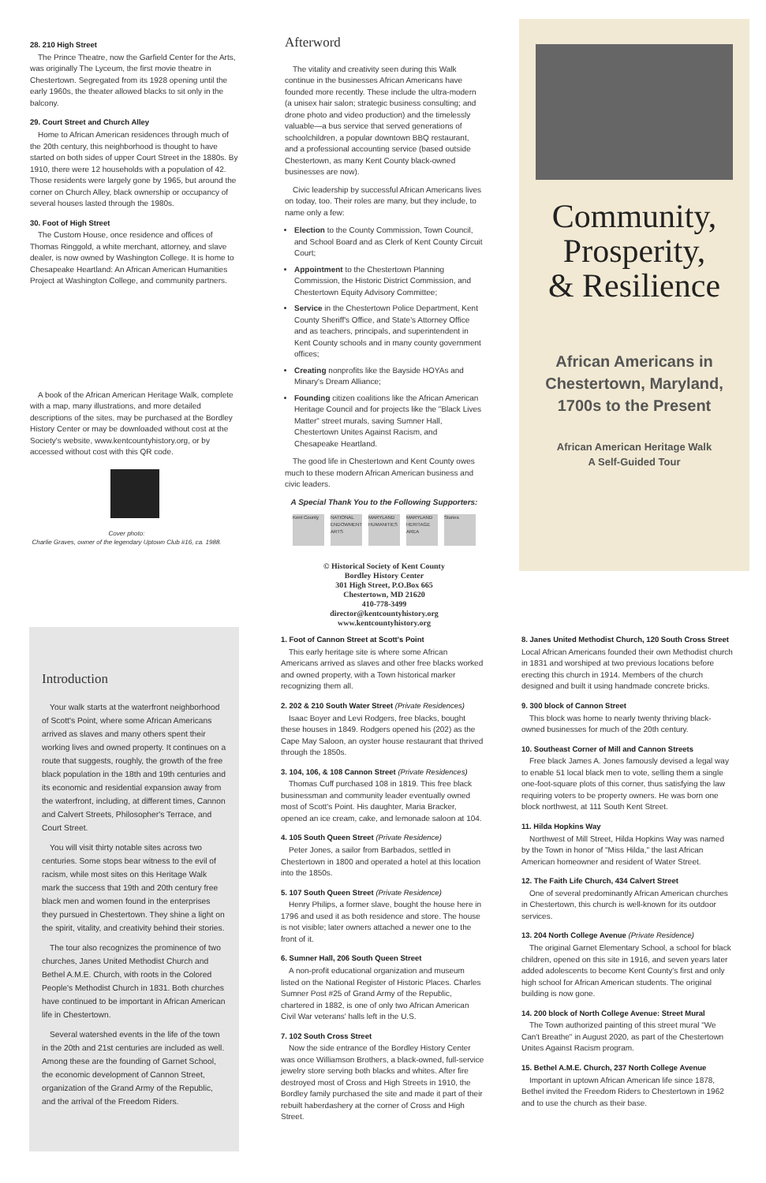28. 210 High Street
The Prince Theatre, now the Garfield Center for the Arts, was originally The Lyceum, the first movie theatre in Chestertown. Segregated from its 1928 opening until the early 1960s, the theater allowed blacks to sit only in the balcony.
29. Court Street and Church Alley
Home to African American residences through much of the 20th century, this neighborhood is thought to have started on both sides of upper Court Street in the 1880s. By 1910, there were 12 households with a population of 42. Those residents were largely gone by 1965, but around the corner on Church Alley, black ownership or occupancy of several houses lasted through the 1980s.
30. Foot of High Street
The Custom House, once residence and offices of Thomas Ringgold, a white merchant, attorney, and slave dealer, is now owned by Washington College. It is home to Chesapeake Heartland: An African American Humanities Project at Washington College, and community partners.
A book of the African American Heritage Walk, complete with a map, many illustrations, and more detailed descriptions of the sites, may be purchased at the Bordley History Center or may be downloaded without cost at the Society's website, www.kentcountyhistory.org, or by accessed without cost with this QR code.
Cover photo:
Charlie Graves, owner of the legendary Uptown Club #16, ca. 1988.
Afterword
The vitality and creativity seen during this Walk continue in the businesses African Americans have founded more recently. These include the ultra-modern (a unisex hair salon; strategic business consulting; and drone photo and video production) and the timelessly valuable—a bus service that served generations of schoolchildren, a popular downtown BBQ restaurant, and a professional accounting service (based outside Chestertown, as many Kent County black-owned businesses are now).
Civic leadership by successful African Americans lives on today, too. Their roles are many, but they include, to name only a few:
Election to the County Commission, Town Council, and School Board and as Clerk of Kent County Circuit Court;
Appointment to the Chestertown Planning Commission, the Historic District Commission, and Chestertown Equity Advisory Committee;
Service in the Chestertown Police Department, Kent County Sheriff's Office, and State's Attorney Office and as teachers, principals, and superintendent in Kent County schools and in many county government offices;
Creating nonprofits like the Bayside HOYAs and Minary's Dream Alliance;
Founding citizen coalitions like the African American Heritage Council and for projects like the "Black Lives Matter" street murals, saving Sumner Hall, Chestertown Unites Against Racism, and Chesapeake Heartland.
The good life in Chestertown and Kent County owes much to these modern African American business and civic leaders.
A Special Thank You to the Following Supporters:
Kent County NATIONAL ENDOWMENT ARTS MARYLAND HUMANITIES MARYLAND HERITAGE AREA Stories
© Historical Society of Kent County
Bordley History Center
301 High Street, P.O.Box 665
Chestertown, MD 21620
410-778-3499
director@kentcountyhistory.org
www.kentcountyhistory.org
Community,
Prosperity,
& Resilience
African Americans in Chestertown, Maryland, 1700s to the Present
African American Heritage Walk
A Self-Guided Tour
Introduction
Your walk starts at the waterfront neighborhood of Scott's Point, where some African Americans arrived as slaves and many others spent their working lives and owned property. It continues on a route that suggests, roughly, the growth of the free black population in the 18th and 19th centuries and its economic and residential expansion away from the waterfront, including, at different times, Cannon and Calvert Streets, Philosopher's Terrace, and Court Street.
You will visit thirty notable sites across two centuries. Some stops bear witness to the evil of racism, while most sites on this Heritage Walk mark the success that 19th and 20th century free black men and women found in the enterprises they pursued in Chestertown. They shine a light on the spirit, vitality, and creativity behind their stories.
The tour also recognizes the prominence of two churches, Janes United Methodist Church and Bethel A.M.E. Church, with roots in the Colored People's Methodist Church in 1831. Both churches have continued to be important in African American life in Chestertown.
Several watershed events in the life of the town in the 20th and 21st centuries are included as well. Among these are the founding of Garnet School, the economic development of Cannon Street, organization of the Grand Army of the Republic, and the arrival of the Freedom Riders.
1. Foot of Cannon Street at Scott's Point
This early heritage site is where some African Americans arrived as slaves and other free blacks worked and owned property, with a Town historical marker recognizing them all.
2. 202 & 210 South Water Street (Private Residences)
Isaac Boyer and Levi Rodgers, free blacks, bought these houses in 1849. Rodgers opened his (202) as the Cape May Saloon, an oyster house restaurant that thrived through the 1850s.
3. 104, 106, & 108 Cannon Street (Private Residences)
Thomas Cuff purchased 108 in 1819. This free black businessman and community leader eventually owned most of Scott's Point. His daughter, Maria Bracker, opened an ice cream, cake, and lemonade saloon at 104.
4. 105 South Queen Street (Private Residence)
Peter Jones, a sailor from Barbados, settled in Chestertown in 1800 and operated a hotel at this location into the 1850s.
5. 107 South Queen Street (Private Residence)
Henry Philips, a former slave, bought the house here in 1796 and used it as both residence and store. The house is not visible; later owners attached a newer one to the front of it.
6. Sumner Hall, 206 South Queen Street
A non-profit educational organization and museum listed on the National Register of Historic Places. Charles Sumner Post #25 of Grand Army of the Republic, chartered in 1882, is one of only two African American Civil War veterans' halls left in the U.S.
7. 102 South Cross Street
Now the side entrance of the Bordley History Center was once Williamson Brothers, a black-owned, full-service jewelry store serving both blacks and whites. After fire destroyed most of Cross and High Streets in 1910, the Bordley family purchased the site and made it part of their rebuilt haberdashery at the corner of Cross and High Street.
8. Janes United Methodist Church, 120 South Cross Street
Local African Americans founded their own Methodist church in 1831 and worshiped at two previous locations before erecting this church in 1914. Members of the church designed and built it using handmade concrete bricks.
9. 300 block of Cannon Street
This block was home to nearly twenty thriving black-owned businesses for much of the 20th century.
10. Southeast Corner of Mill and Cannon Streets
Free black James A. Jones famously devised a legal way to enable 51 local black men to vote, selling them a single one-foot-square plots of this corner, thus satisfying the law requiring voters to be property owners. He was born one block northwest, at 111 South Kent Street.
11. Hilda Hopkins Way
Northwest of Mill Street, Hilda Hopkins Way was named by the Town in honor of "Miss Hilda," the last African American homeowner and resident of Water Street.
12. The Faith Life Church, 434 Calvert Street
One of several predominantly African American churches in Chestertown, this church is well-known for its outdoor services.
13. 204 North College Avenue (Private Residence)
The original Garnet Elementary School, a school for black children, opened on this site in 1916, and seven years later added adolescents to become Kent County's first and only high school for African American students. The original building is now gone.
14. 200 block of North College Avenue: Street Mural
The Town authorized painting of this street mural "We Can't Breathe" in August 2020, as part of the Chestertown Unites Against Racism program.
15. Bethel A.M.E. Church, 237 North College Avenue
Important in uptown African American life since 1878, Bethel invited the Freedom Riders to Chestertown in 1962 and to use the church as their base.